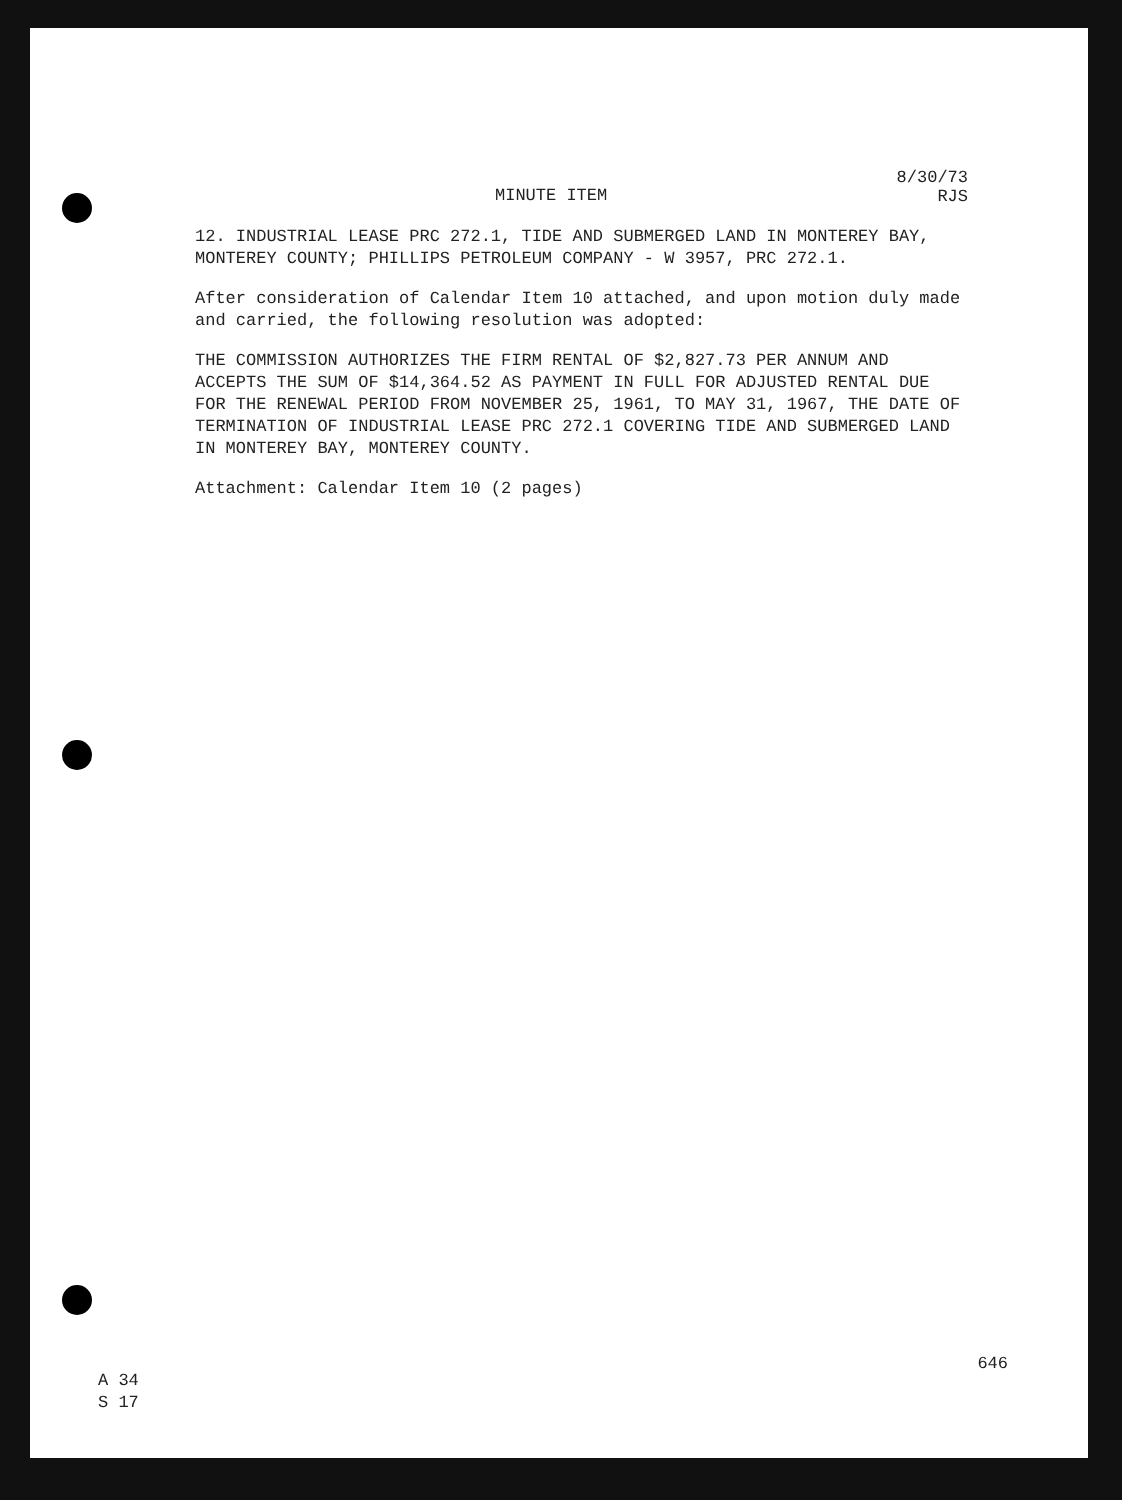MINUTE ITEM
8/30/73
RJS
12. INDUSTRIAL LEASE PRC 272.1, TIDE AND SUBMERGED LAND IN MONTEREY BAY, MONTEREY COUNTY; PHILLIPS PETROLEUM COMPANY - W 3957, PRC 272.1.
After consideration of Calendar Item 10 attached, and upon motion duly made and carried, the following resolution was adopted:
THE COMMISSION AUTHORIZES THE FIRM RENTAL OF $2,827.73 PER ANNUM AND ACCEPTS THE SUM OF $14,364.52 AS PAYMENT IN FULL FOR ADJUSTED RENTAL DUE FOR THE RENEWAL PERIOD FROM NOVEMBER 25, 1961, TO MAY 31, 1967, THE DATE OF TERMINATION OF INDUSTRIAL LEASE PRC 272.1 COVERING TIDE AND SUBMERGED LAND IN MONTEREY BAY, MONTEREY COUNTY.
Attachment: Calendar Item 10 (2 pages)
A 34
S 17
646